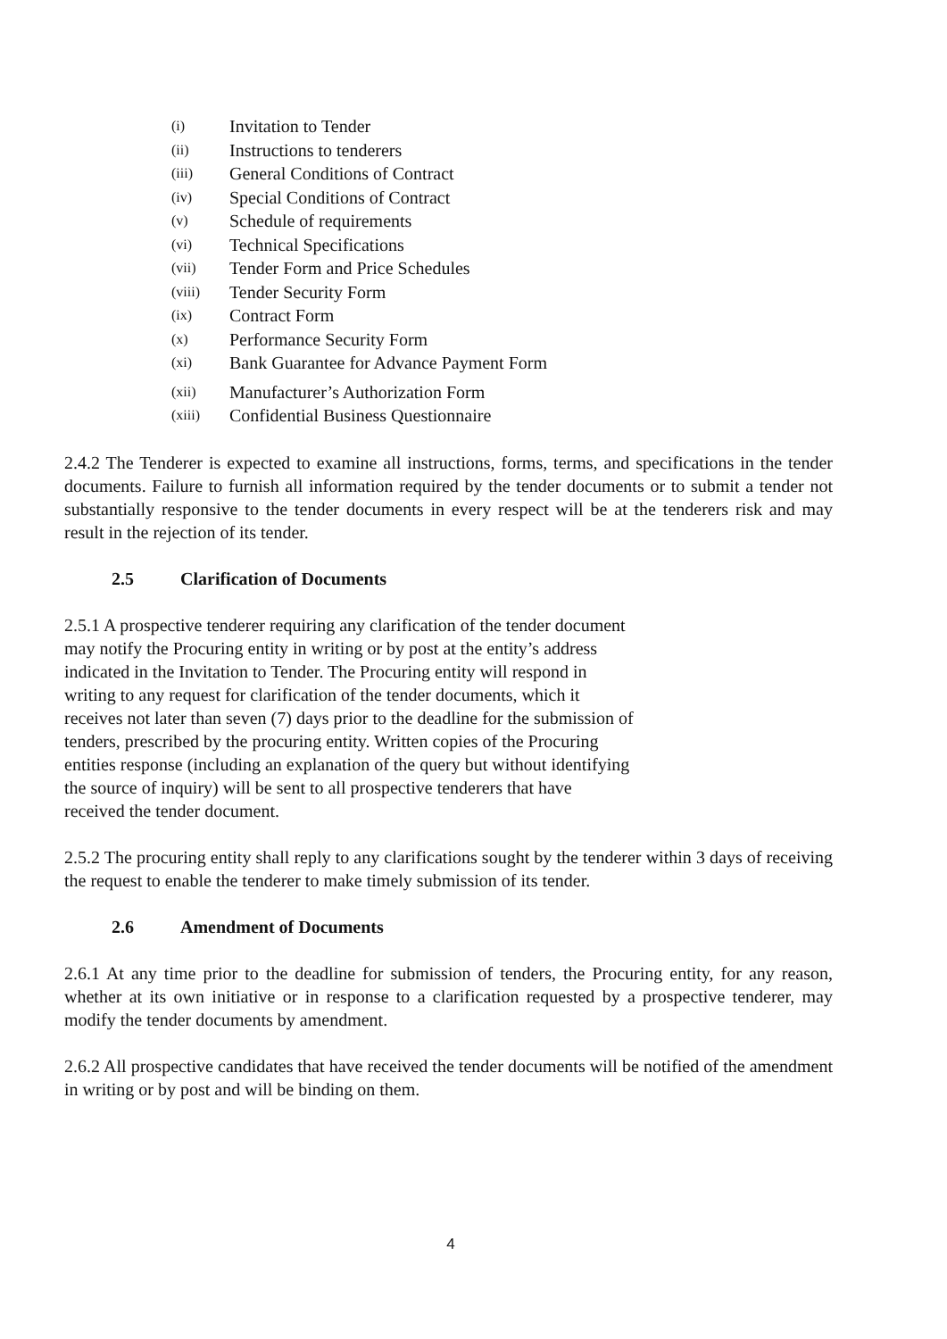(i) Invitation to Tender
(ii) Instructions to tenderers
(iii) General Conditions of Contract
(iv) Special Conditions of Contract
(v) Schedule of requirements
(vi) Technical Specifications
(vii) Tender Form and Price Schedules
(viii) Tender Security Form
(ix) Contract Form
(x) Performance Security Form
(xi) Bank Guarantee for Advance Payment Form
(xii) Manufacturer’s Authorization Form
(xiii) Confidential Business Questionnaire
2.4.2 The Tenderer is expected to examine all instructions, forms, terms, and specifications in the tender documents. Failure to furnish all information required by the tender documents or to submit a tender not substantially responsive to the tender documents in every respect will be at the tenderers risk and may result in the rejection of its tender.
2.5 Clarification of Documents
2.5.1 A prospective tenderer requiring any clarification of the tender document may notify the Procuring entity in writing or by post at the entity’s address indicated in the Invitation to Tender. The Procuring entity will respond in writing to any request for clarification of the tender documents, which it receives not later than seven (7) days prior to the deadline for the submission of tenders, prescribed by the procuring entity. Written copies of the Procuring entities response (including an explanation of the query but without identifying the source of inquiry) will be sent to all prospective tenderers that have received the tender document.
2.5.2 The procuring entity shall reply to any clarifications sought by the tenderer within 3 days of receiving the request to enable the tenderer to make timely submission of its tender.
2.6 Amendment of Documents
2.6.1 At any time prior to the deadline for submission of tenders, the Procuring entity, for any reason, whether at its own initiative or in response to a clarification requested by a prospective tenderer, may modify the tender documents by amendment.
2.6.2 All prospective candidates that have received the tender documents will be notified of the amendment in writing or by post and will be binding on them.
4